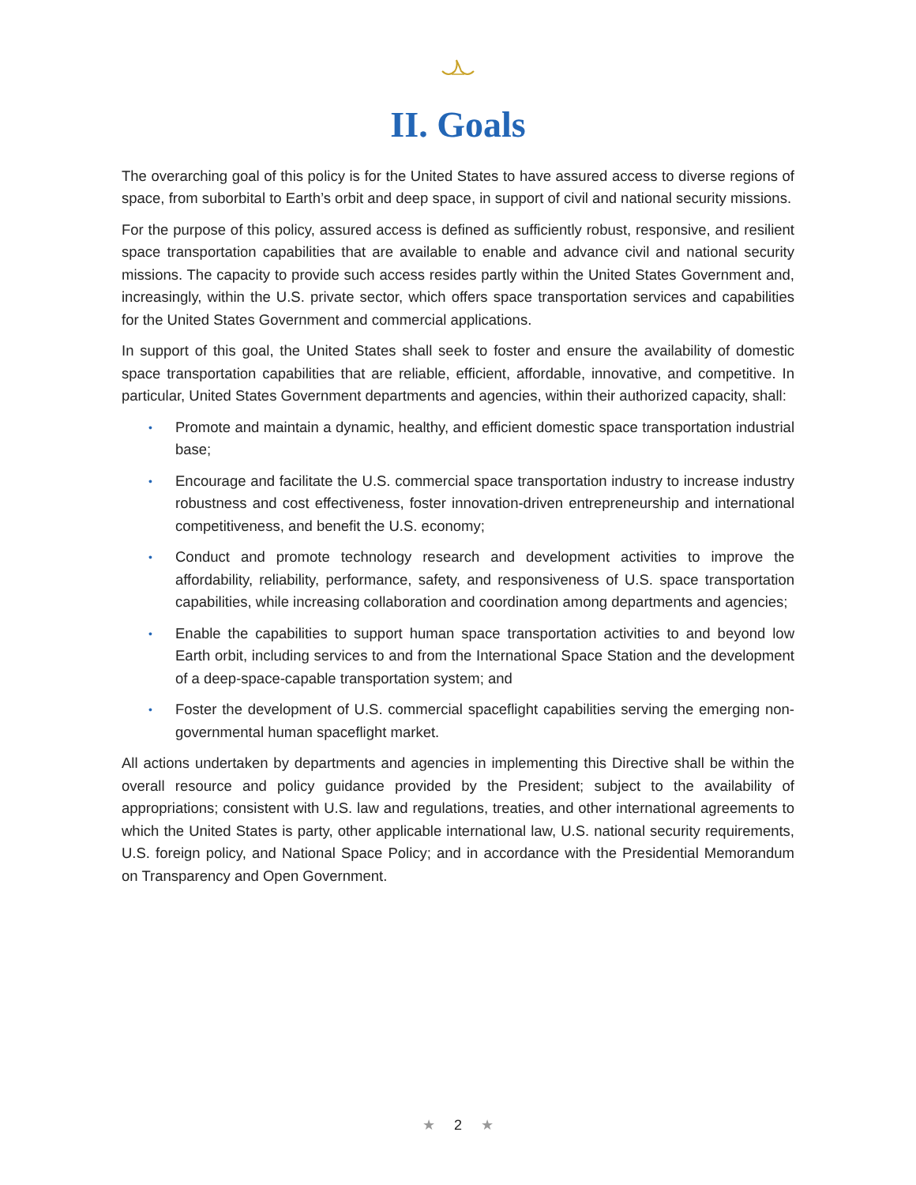II. Goals
The overarching goal of this policy is for the United States to have assured access to diverse regions of space, from suborbital to Earth’s orbit and deep space, in support of civil and national security missions.
For the purpose of this policy, assured access is defined as sufficiently robust, responsive, and resilient space transportation capabilities that are available to enable and advance civil and national security missions. The capacity to provide such access resides partly within the United States Government and, increasingly, within the U.S. private sector, which offers space transportation services and capabilities for the United States Government and commercial applications.
In support of this goal, the United States shall seek to foster and ensure the availability of domestic space transportation capabilities that are reliable, efficient, affordable, innovative, and competitive. In particular, United States Government departments and agencies, within their authorized capacity, shall:
• Promote and maintain a dynamic, healthy, and efficient domestic space transportation industrial base;
• Encourage and facilitate the U.S. commercial space transportation industry to increase industry robustness and cost effectiveness, foster innovation-driven entrepreneurship and international competitiveness, and benefit the U.S. economy;
• Conduct and promote technology research and development activities to improve the affordability, reliability, performance, safety, and responsiveness of U.S. space transportation capabilities, while increasing collaboration and coordination among departments and agencies;
• Enable the capabilities to support human space transportation activities to and beyond low Earth orbit, including services to and from the International Space Station and the development of a deep-space-capable transportation system; and
• Foster the development of U.S. commercial spaceflight capabilities serving the emerging non-governmental human spaceflight market.
All actions undertaken by departments and agencies in implementing this Directive shall be within the overall resource and policy guidance provided by the President; subject to the availability of appropriations; consistent with U.S. law and regulations, treaties, and other international agreements to which the United States is party, other applicable international law, U.S. national security requirements, U.S. foreign policy, and National Space Policy; and in accordance with the Presidential Memorandum on Transparency and Open Government.
★ 2 ★